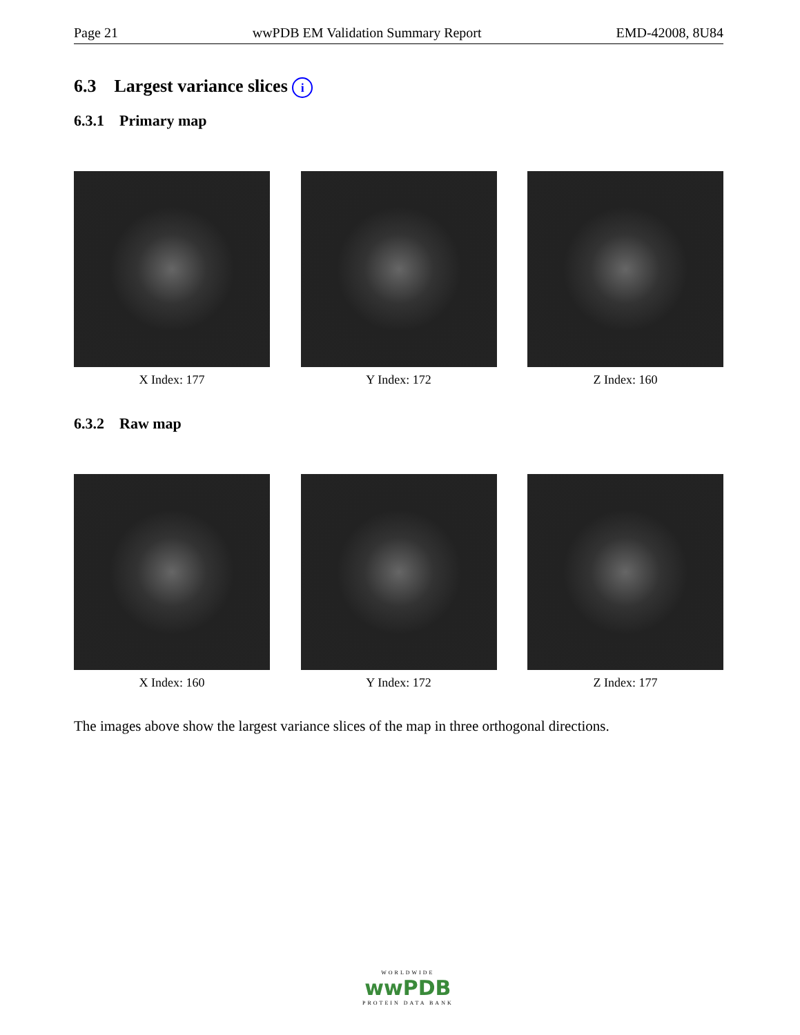Page 21 wwPDB EM Validation Summary Report EMD-42008, 8U84
6.3 Largest variance slices i
6.3.1 Primary map
X Index: 177 Y Index: 172 Z Index: 160
6.3.2 Raw map
X Index: 160 Y Index: 172 Z Index: 177
The images above show the largest variance slices of the map in three orthogonal directions.
WORLDWIDE
wwPDB
PROTEIN DATA BANK